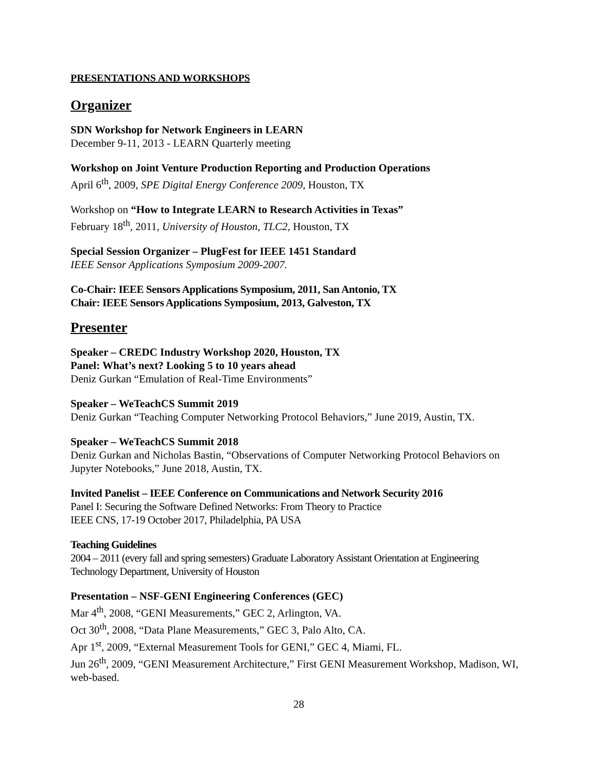PRESENTATIONS AND WORKSHOPS
Organizer
SDN Workshop for Network Engineers in LEARN
December 9-11, 2013 - LEARN Quarterly meeting
Workshop on Joint Venture Production Reporting and Production Operations
April 6<sup>th</sup>, 2009, SPE Digital Energy Conference 2009, Houston, TX
Workshop on “How to Integrate LEARN to Research Activities in Texas”
February 18<sup>th</sup>, 2011, University of Houston, TLC2, Houston, TX
Special Session Organizer – PlugFest for IEEE 1451 Standard
IEEE Sensor Applications Symposium 2009-2007.
Co-Chair: IEEE Sensors Applications Symposium, 2011, San Antonio, TX
Chair: IEEE Sensors Applications Symposium, 2013, Galveston, TX
Presenter
Speaker – CREDC Industry Workshop 2020, Houston, TX
Panel: What’s next? Looking 5 to 10 years ahead
Deniz Gurkan “Emulation of Real-Time Environments”
Speaker – WeTeachCS Summit 2019
Deniz Gurkan “Teaching Computer Networking Protocol Behaviors,” June 2019, Austin, TX.
Speaker – WeTeachCS Summit 2018
Deniz Gurkan and Nicholas Bastin, “Observations of Computer Networking Protocol Behaviors on Jupyter Notebooks,” June 2018, Austin, TX.
Invited Panelist – IEEE Conference on Communications and Network Security 2016
Panel I: Securing the Software Defined Networks: From Theory to Practice
IEEE CNS, 17-19 October 2017, Philadelphia, PA USA
Teaching Guidelines
2004 – 2011 (every fall and spring semesters) Graduate Laboratory Assistant Orientation at Engineering Technology Department, University of Houston
Presentation – NSF-GENI Engineering Conferences (GEC)
Mar 4<sup>th</sup>, 2008, “GENI Measurements,” GEC 2, Arlington, VA.
Oct 30<sup>th</sup>, 2008, “Data Plane Measurements,” GEC 3, Palo Alto, CA.
Apr 1<sup>st</sup>, 2009, “External Measurement Tools for GENI,” GEC 4, Miami, FL.
Jun 26<sup>th</sup>, 2009, “GENI Measurement Architecture,” First GENI Measurement Workshop, Madison, WI, web-based.
28